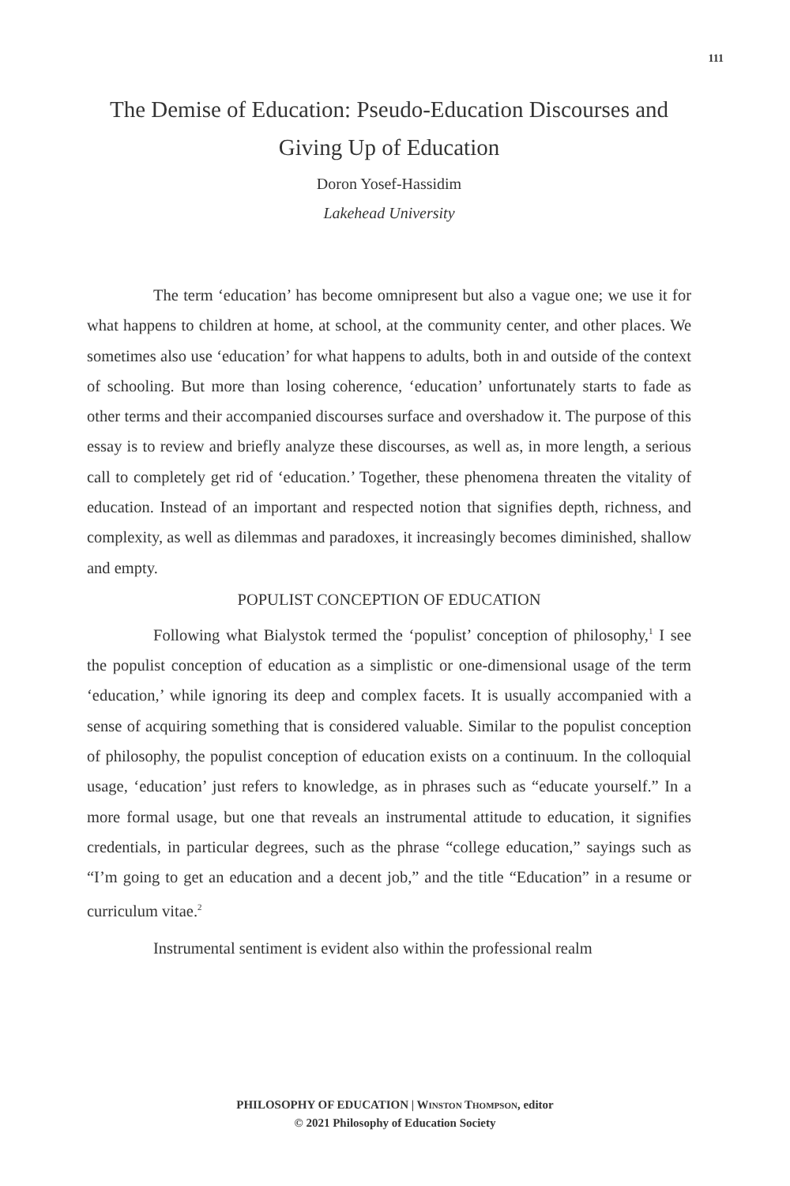111
The Demise of Education: Pseudo-Education Discourses and Giving Up of Education
Doron Yosef-Hassidim
Lakehead University
The term ‘education’ has become omnipresent but also a vague one; we use it for what happens to children at home, at school, at the community center, and other places. We sometimes also use ‘education’ for what happens to adults, both in and outside of the context of schooling. But more than losing coherence, ‘education’ unfortunately starts to fade as other terms and their accompanied discourses surface and overshadow it. The purpose of this essay is to review and briefly analyze these discourses, as well as, in more length, a serious call to completely get rid of ‘education.’ Together, these phenomena threaten the vitality of education. Instead of an important and respected notion that signifies depth, richness, and complexity, as well as dilemmas and paradoxes, it increasingly becomes diminished, shallow and empty.
POPULIST CONCEPTION OF EDUCATION
Following what Bialystok termed the ‘populist’ conception of philosophy,<sup>1</sup> I see the populist conception of education as a simplistic or one-dimensional usage of the term ‘education,’ while ignoring its deep and complex facets. It is usually accompanied with a sense of acquiring something that is considered valuable. Similar to the populist conception of philosophy, the populist conception of education exists on a continuum. In the colloquial usage, ‘education’ just refers to knowledge, as in phrases such as “educate yourself.” In a more formal usage, but one that reveals an instrumental attitude to education, it signifies credentials, in particular degrees, such as the phrase “college education,” sayings such as “I’m going to get an education and a decent job,” and the title “Education” in a resume or curriculum vitae.<sup>2</sup>
Instrumental sentiment is evident also within the professional realm
PHILOSOPHY OF EDUCATION | WINSTON THOMPSON, editor
© 2021 Philosophy of Education Society